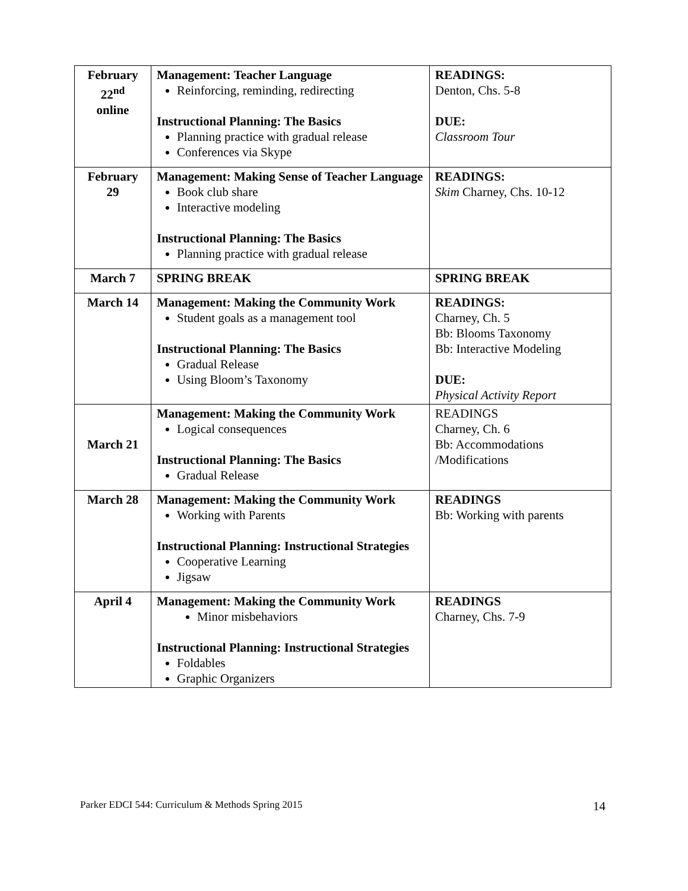| February 22<sup>nd</sup> online | Management: Teacher Language Reinforcing, reminding, redirecting Instructional Planning: The Basics Planning practice with gradual release Conferences via Skype | READINGS: Denton, Chs. 5-8 DUE: Classroom Tour |
| February 29 | Management: Making Sense of Teacher Language Book club share Interactive modeling Instructional Planning: The Basics Planning practice with gradual release | READINGS: Skim Charney, Chs. 10-12 |
| March 7 | SPRING BREAK | SPRING BREAK |
| March 14 | Management: Making the Community Work Student goals as a management tool Instructional Planning: The Basics Gradual Release Using Bloom’s Taxonomy | READINGS: Charney, Ch. 5 Bb: Blooms Taxonomy Bb: Interactive Modeling DUE: Physical Activity Report |
| March 21 | Management: Making the Community Work Logical consequences Instructional Planning: The Basics Gradual Release | READINGS Charney, Ch. 6 Bb: Accommodations /Modifications |
| March 28 | Management: Making the Community Work Working with Parents Instructional Planning: Instructional Strategies Cooperative Learning Jigsaw | READINGS Bb: Working with parents |
| April 4 | Management: Making the Community Work Minor misbehaviors Instructional Planning: Instructional Strategies Foldables Graphic Organizers | READINGS Charney, Chs. 7-9 |
Parker EDCI 544: Curriculum & Methods Spring 2015 14